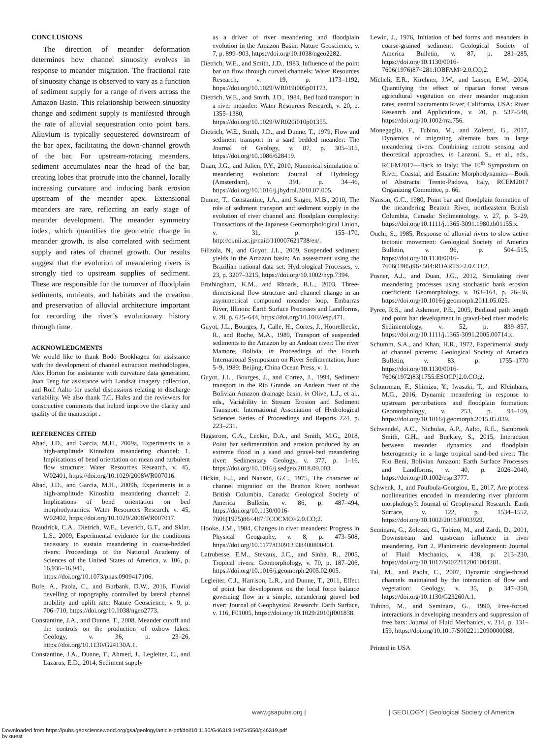CONCLUSIONS
The direction of meander deformation determines how channel sinuosity evolves in response to meander migration. The fractional rate of sinuosity change is observed to vary as a function of sediment supply for a range of rivers across the Amazon Basin. This relationship between sinuosity change and sediment supply is manifested through the rate of alluvial sequestration onto point bars. Alluvium is typically sequestered downstream of the bar apex, facilitating the down-channel growth of the bar. For upstream-rotating meanders, sediment accumulates near the head of the bar, creating lobes that protrude into the channel, locally increasing curvature and inducing bank erosion upstream of the meander apex. Extensional meanders are rare, reflecting an early stage of meander development. The meander symmetry index, which quantifies the geometric change in meander growth, is also correlated with sediment supply and rates of channel growth. Our results suggest that the evolution of meandering rivers is strongly tied to upstream supplies of sediment. These are responsible for the turnover of floodplain sediments, nutrients, and habitats and the creation and preservation of alluvial architecture important for recording the river’s evolutionary history through time.
ACKNOWLEDGMENTS
We would like to thank Bodo Bookhagen for assistance with the development of channel extraction methodologies, Alex Horton for assistance with curvature data generation, Joan Teng for assistance with Landsat imagery collection, and Rolf Aalto for useful discussions relating to discharge variability. We also thank T.C. Hales and the reviewers for constructive comments that helped improve the clarity and quality of the manuscript .
REFERENCES CITED
Abad, J.D., and Garcia, M.H., 2009a, Experiments in a high-amplitude Kinoshita meandering channel: 1. Implications of bend orientation on mean and turbulent flow structure: Water Resources Research, v. 45, W02401, https://doi.org/10.1029/2008WR007016.
Abad, J.D., and Garcia, M.H., 2009b, Experiments in a high-amplitude Kinoshita meandering channel: 2. Implications of bend orientation on bed morphodynamics: Water Resources Research, v. 45, W02402, https://doi.org/10.1029/2008WR007017.
Braudrick, C.A., Dietrich, W.E., Leverich, G.T., and Sklar, L.S., 2009, Experimental evidence for the conditions necessary to sustain meandering in coarse-bedded rivers: Proceedings of the National Academy of Sciences of the United States of America, v. 106, p. 16,936–16,941, https://doi.org/10.1073/pnas.0909417106.
Bufe, A., Paola, C., and Burbank, D.W., 2016, Fluvial bevelling of topography controlled by lateral channel mobility and uplift rate: Nature Geoscience, v. 9, p. 706–710, https://doi.org/10.1038/ngeo2773.
Constantine, J.A., and Dunne, T., 2008, Meander cutoff and the controls on the production of oxbow lakes: Geology, v. 36, p. 23–26, https://doi.org/10.1130/G24130A.1.
Constantine, J.A., Dunne, T., Ahmed, J., Legleiter, C., and Lazarus, E.D., 2014, Sediment supply
as a driver of river meandering and floodplain evolution in the Amazon Basin: Nature Geoscience, v. 7, p. 899–903, https://doi.org/10.1038/ngeo2282.
Dietrich, W.E., and Smith, J.D., 1983, Influence of the point bar on flow through curved channels: Water Resources Research, v. 19, p. 1173–1192, https://doi.org/10.1029/WR019i005p01173.
Dietrich, W.E., and Smith, J.D., 1984, Bed load transport in a river meander: Water Resources Research, v. 20, p. 1355–1380, https://doi.org/10.1029/WR020i010p01355.
Dietrich, W.E., Smith, J.D., and Dunne, T., 1979, Flow and sediment transport in a sand bedded meander: The Journal of Geology, v. 87, p. 305–315, https://doi.org/10.1086/628419.
Duan, J.G., and Julien, P.Y., 2010, Numerical simulation of meandering evolution: Journal of Hydrology (Amsterdam), v. 391, p. 34–46, https://doi.org/10.1016/j.jhydrol.2010.07.005.
Dunne, T., Constantine, J.A., and Singer, M.B., 2010, The role of sediment transport and sediment supply in the evolution of river channel and floodplain complexity: Transactions of the Japanese Geomorphological Union, v. 31, p. 155–170, http://ci.nii.ac.jp/naid/110007621738/en/.
Filizola, N., and Guyot, J.L., 2009, Suspended sediment yields in the Amazon basin: An assessment using the Brazilian national data set: Hydrological Processes, v. 23, p. 3207–3215, https://doi.org/10.1002/hyp.7394.
Frothingham, K.M., and Rhoads, B.L., 2003, Three-dimensional flow structure and channel change in an asymmetrical compound meander loop, Embarras River, Illinois: Earth Surface Processes and Landforms, v. 28, p. 625–644, https://doi.org/10.1002/esp.471.
Guyot, J.L., Bourges, J., Calle, H., Cortes, J., Hoorelbecke, R., and Roche, M.A., 1989, Transport of suspended sediments to the Amazon by an Andean river: The river Mamore, Bolivia, in Proceedings of the Fourth International Symposium on River Sedimentation, June 5–9, 1989: Beijing, China Ocean Press, v. 1.
Guyot, J.L., Bourges, J., and Cortez, J., 1994, Sediment transport in the Rio Grande, an Andean river of the Bolivian Amazon drainage basin, in Olive, L.J., et al., eds., Variability in Stream Erosion and Sediment Transport: International Association of Hydrological Sciences Series of Proceedings and Reports 224, p. 223–231.
Hagstrom, C.A., Leckie, D.A., and Smith, M.G., 2018, Point bar sedimentation and erosion produced by an extreme flood in a sand and gravel-bed meandering river: Sedimentary Geology, v. 377, p. 1–16, https://doi.org/10.1016/j.sedgeo.2018.09.003.
Hickin, E.J., and Nanson, G.C., 1975, The character of channel migration on the Beatton River, northeast British Columbia, Canada: Geological Society of America Bulletin, v. 86, p. 487–494, https://doi.org/10.1130/0016-7606(1975)86<487:TCOCMO>2.0.CO;2.
Hooke, J.M., 1984, Changes in river meanders: Progress in Physical Geography, v. 8, p. 473–508, https://doi.org/10.1177/030913338400800401.
Latrubesse, E.M., Stevaux, J.C., and Sinha, R., 2005, Tropical rivers: Geomorphology, v. 70, p. 187–206, https://doi.org/10.1016/j.geomorph.2005.02.005.
Legleiter, C.J., Harrison, L.R., and Dunne, T., 2011, Effect of point bar development on the local force balance governing flow in a simple, meandering gravel bed river: Journal of Geophysical Research: Earth Surface, v. 116, F01005, https://doi.org/10.1029/2010jf001838.
Lewin, J., 1976, Initiation of bed forms and meanders in coarse-grained sediment: Geological Society of America Bulletin, v. 87, p. 281–285, https://doi.org/10.1130/0016-7606(1976)87<281:IOBFAM>2.0.CO;2.
Micheli, E.R., Kirchner, J.W., and Larsen, E.W., 2004, Quantifying the effect of riparian forest versus agricultural vegetation on river meander migration rates, central Sacramento River, California, USA: River Research and Applications, v. 20, p. 537–548, https://doi.org/10.1002/rra.756.
Monegaglia, F., Tubino, M., and Zolezzi, G., 2017, Dynamics of migrating alternate bars in large meandering rivers: Combining remote sensing and theoretical approaches, in Lanzoni, S., et al., eds., RCEM2017—Back to Italy: The 10<sup>th</sup> Symposium on River, Coastal, and Esuarine Morphodynamics—Book of Abstracts: Trento-Padova, Italy, RCEM2017 Organizing Committee, p. 66.
Nanson, G.C., 1980, Point bar and floodplain formation of the meandering Beatton River, northeastern British Columbia, Canada: Sedimentology, v. 27, p. 3–29, https://doi.org/10.1111/j.1365-3091.1980.tb01155.x.
Ouchi, S., 1985, Response of alluvial rivers to slow active tectonic movement: Geological Society of America Bulletin, v. 96, p. 504–515, https://doi.org/10.1130/0016-7606(1985)96<504:ROARTS>2.0.CO;2.
Posner, A.J., and Duan, J.G., 2012, Simulating river meandering processes using stochastic bank erosion coefficient: Geomorphology, v. 163–164, p. 26–36, https://doi.org/10.1016/j.geomorph.2011.05.025.
Pyrce, R.S., and Ashmore, P.E., 2005, Bedload path length and point bar development in gravel-bed river models: Sedimentology, v. 52, p. 839–857, https://doi.org/10.1111/j.1365-3091.2005.00714.x.
Schumm, S.A., and Khan, H.R., 1972, Experimental study of channel patterns: Geological Society of America Bulletin, v. 83, p. 1755–1770 https://doi.org/10.1130/0016-7606(1972)83[1755:ESOCP]2.0.CO;2.
Schuurman, F., Shimizu, Y., Iwasaki, T., and Kleinhans, M.G., 2016, Dynamic meandering in response to upstream perturbations and floodplain formation: Geomorphology, v. 253, p. 94–109, https://doi.org/10.1016/j.geomorph.2015.05.039.
Schwendel, A.C., Nicholas, A.P., Aalto, R.E., Sambrook Smith, G.H., and Buckley, S., 2015, Interaction between meander dynamics and floodplain heterogeneity in a large tropical sand-bed river: The Rio Beni, Bolivian Amazon: Earth Surface Processes and Landforms, v. 40, p. 2026–2040, https://doi.org/10.1002/esp.3777.
Schwenk, J., and Foufoula-Georgiou, E., 2017, Are process nonlinearities encoded in meandering river planform morphology?: Journal of Geophysical Research: Earth Surface, v. 122, p. 1534–1552, https://doi.org/10.1002/2016JF003929.
Seminara, G., Zolezzi, G., Tubino, M., and Zardi, D., 2001, Downstream and upstream influence in river meandering. Part 2. Planimetric development: Journal of Fluid Mechanics, v. 438, p. 213–230, https://doi.org/10.1017/S0022112001004281.
Tal, M., and Paola, C., 2007, Dynamic single-thread channels maintained by the interaction of flow and vegetation: Geology, v. 35, p. 347–350, https://doi.org/10.1130/G23260A.1.
Tubino, M., and Seminara, G., 1990, Free-forced interactions in developing meanders and suppression of free bars: Journal of Fluid Mechanics, v. 214, p. 131–159, https://doi.org/10.1017/S0022112090000088.
Printed in USA
www.gsapubs.org | | GEOLOGY | Geological Society of America
Downloaded from https://pubs.geoscienceworld.org/gsa/geology/article-pdf/doi/10.1130/G46319.1/4754550/g46319.pdf
by guest